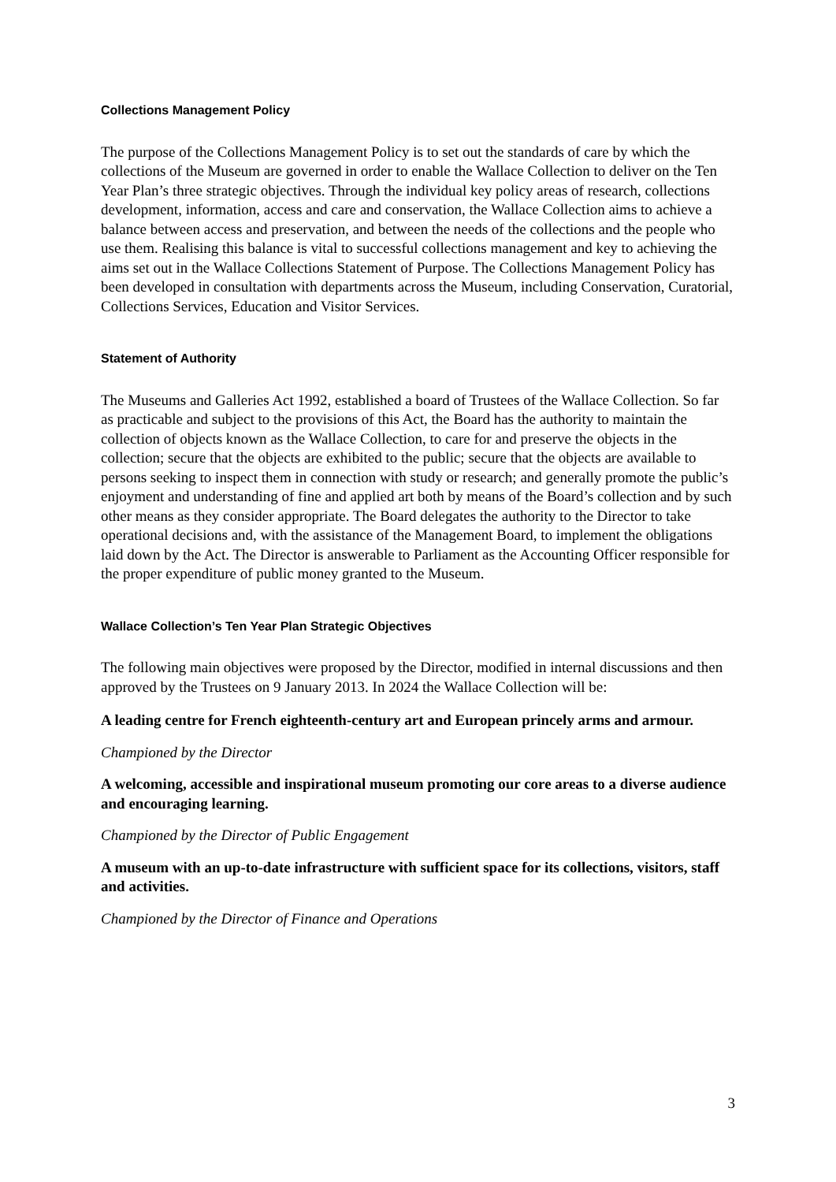Collections Management Policy
The purpose of the Collections Management Policy is to set out the standards of care by which the collections of the Museum are governed in order to enable the Wallace Collection to deliver on the Ten Year Plan’s three strategic objectives. Through the individual key policy areas of research, collections development, information, access and care and conservation, the Wallace Collection aims to achieve a balance between access and preservation, and between the needs of the collections and the people who use them. Realising this balance is vital to successful collections management and key to achieving the aims set out in the Wallace Collections Statement of Purpose. The Collections Management Policy has been developed in consultation with departments across the Museum, including Conservation, Curatorial, Collections Services, Education and Visitor Services.
Statement of Authority
The Museums and Galleries Act 1992, established a board of Trustees of the Wallace Collection. So far as practicable and subject to the provisions of this Act, the Board has the authority to maintain the collection of objects known as the Wallace Collection, to care for and preserve the objects in the collection; secure that the objects are exhibited to the public; secure that the objects are available to persons seeking to inspect them in connection with study or research; and generally promote the public’s enjoyment and understanding of fine and applied art both by means of the Board’s collection and by such other means as they consider appropriate. The Board delegates the authority to the Director to take operational decisions and, with the assistance of the Management Board, to implement the obligations laid down by the Act. The Director is answerable to Parliament as the Accounting Officer responsible for the proper expenditure of public money granted to the Museum.
Wallace Collection’s Ten Year Plan Strategic Objectives
The following main objectives were proposed by the Director, modified in internal discussions and then approved by the Trustees on 9 January 2013. In 2024 the Wallace Collection will be:
A leading centre for French eighteenth-century art and European princely arms and armour.
Championed by the Director
A welcoming, accessible and inspirational museum promoting our core areas to a diverse audience and encouraging learning.
Championed by the Director of Public Engagement
A museum with an up-to-date infrastructure with sufficient space for its collections, visitors, staff and activities.
Championed by the Director of Finance and Operations
3